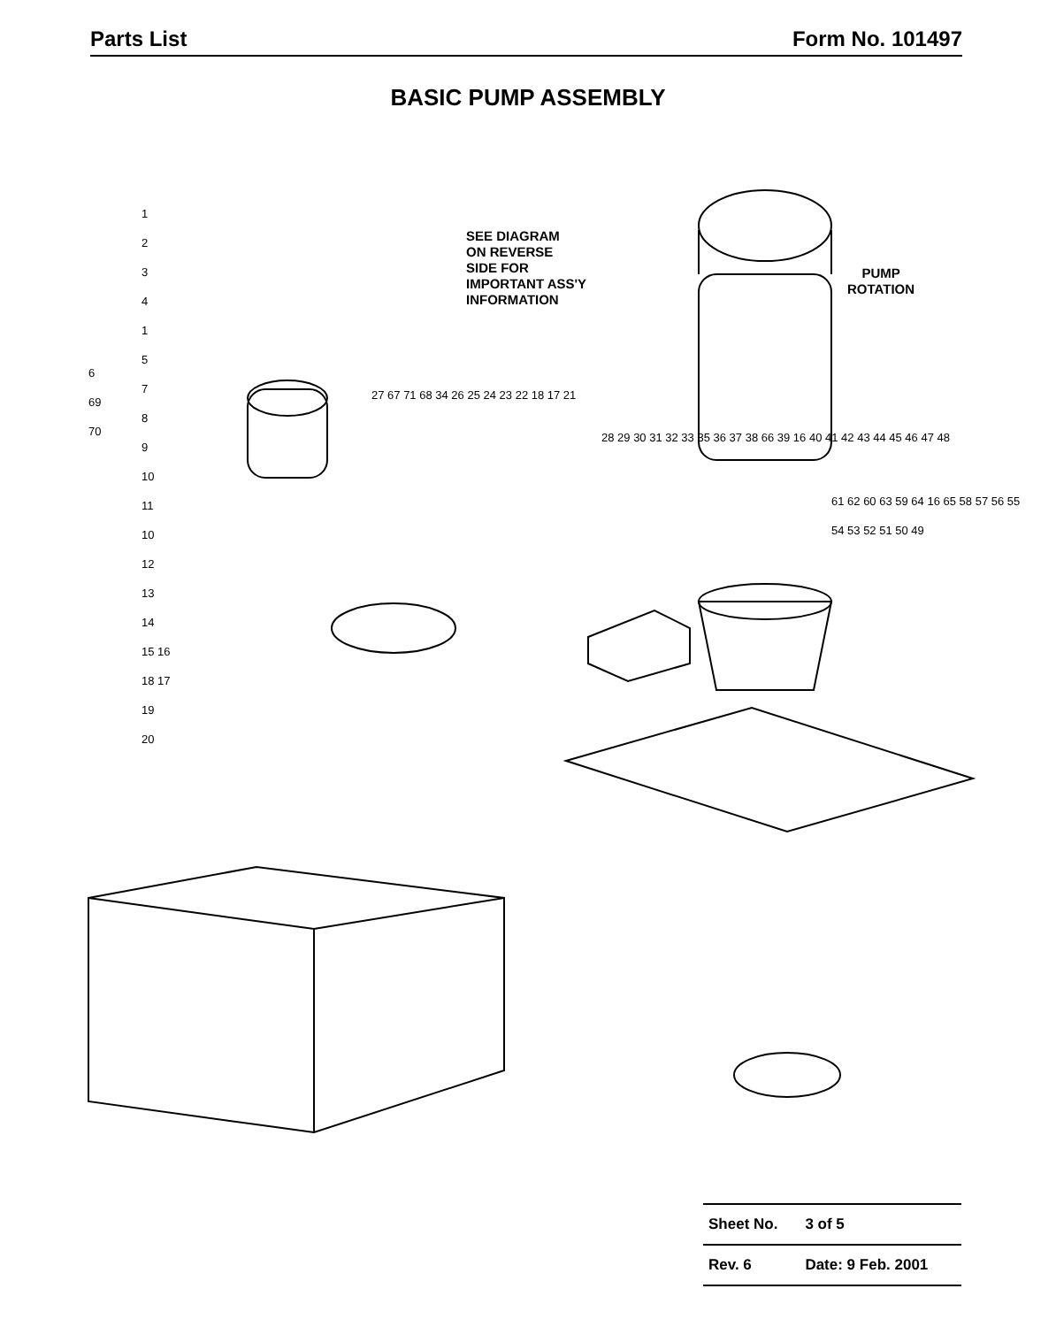Parts List Form No. 101497
BASIC PUMP ASSEMBLY
SEE DIAGRAM
ON REVERSE
SIDE FOR
IMPORTANT ASS'Y
INFORMATION
PUMP
ROTATION
1
2
3
4
1
5
7
8
9
10
11
10
12
13
14
15 16
18 17
19
20
6
69
70
27 67 71 68 34 26 25 24 23 22 18 17 21
28 29 30 31 32 33 35 36 37 38 66 39 16 40 41 42 43 44 45 46 47 48
61 62 60 63 59 64 16 65 58 57 56 55 54 53 52 51 50 49
| Sheet No. | 3 of 5 |
| Rev. 6 | Date: 9 Feb. 2001 |